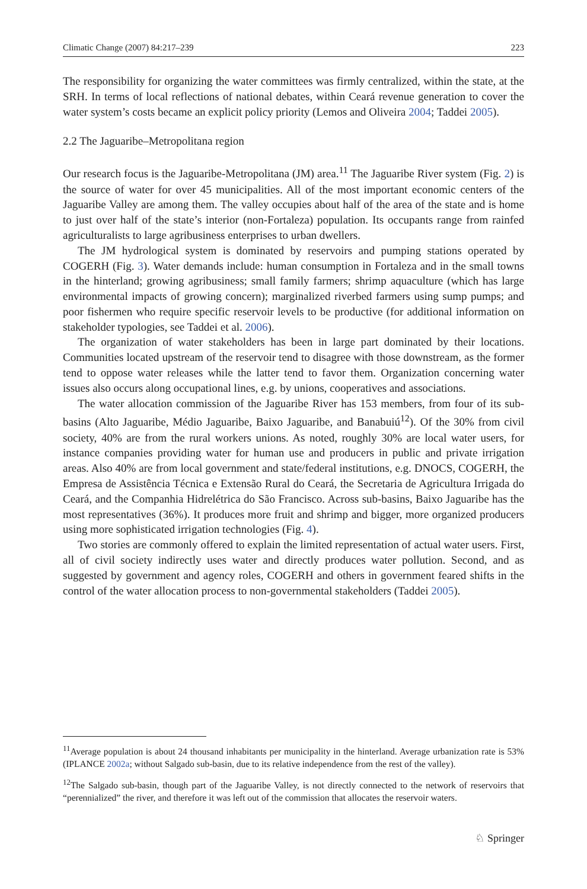Climatic Change (2007) 84:217–239 223
The responsibility for organizing the water committees was firmly centralized, within the state, at the SRH. In terms of local reflections of national debates, within Ceará revenue generation to cover the water system’s costs became an explicit policy priority (Lemos and Oliveira 2004; Taddei 2005).
2.2 The Jaguaribe–Metropolitana region
Our research focus is the Jaguaribe-Metropolitana (JM) area.<sup>11</sup> The Jaguaribe River system (Fig. 2) is the source of water for over 45 municipalities. All of the most important economic centers of the Jaguaribe Valley are among them. The valley occupies about half of the area of the state and is home to just over half of the state’s interior (non-Fortaleza) population. Its occupants range from rainfed agriculturalists to large agribusiness enterprises to urban dwellers.
The JM hydrological system is dominated by reservoirs and pumping stations operated by COGERH (Fig. 3). Water demands include: human consumption in Fortaleza and in the small towns in the hinterland; growing agribusiness; small family farmers; shrimp aquaculture (which has large environmental impacts of growing concern); marginalized riverbed farmers using sump pumps; and poor fishermen who require specific reservoir levels to be productive (for additional information on stakeholder typologies, see Taddei et al. 2006).
The organization of water stakeholders has been in large part dominated by their locations. Communities located upstream of the reservoir tend to disagree with those downstream, as the former tend to oppose water releases while the latter tend to favor them. Organization concerning water issues also occurs along occupational lines, e.g. by unions, cooperatives and associations.
The water allocation commission of the Jaguaribe River has 153 members, from four of its sub-basins (Alto Jaguaribe, Médio Jaguaribe, Baixo Jaguaribe, and Banabuiú<sup>12</sup>). Of the 30% from civil society, 40% are from the rural workers unions. As noted, roughly 30% are local water users, for instance companies providing water for human use and producers in public and private irrigation areas. Also 40% are from local government and state/federal institutions, e.g. DNOCS, COGERH, the Empresa de Assistência Técnica e Extensão Rural do Ceará, the Secretaria de Agricultura Irrigada do Ceará, and the Companhia Hidrelétrica do São Francisco. Across sub-basins, Baixo Jaguaribe has the most representatives (36%). It produces more fruit and shrimp and bigger, more organized producers using more sophisticated irrigation technologies (Fig. 4).
Two stories are commonly offered to explain the limited representation of actual water users. First, all of civil society indirectly uses water and directly produces water pollution. Second, and as suggested by government and agency roles, COGERH and others in government feared shifts in the control of the water allocation process to non-governmental stakeholders (Taddei 2005).
<sup>11</sup> Average population is about 24 thousand inhabitants per municipality in the hinterland. Average urbanization rate is 53% (IPLANCE 2002a; without Salgado sub-basin, due to its relative independence from the rest of the valley).
<sup>12</sup> The Salgado sub-basin, though part of the Jaguaribe Valley, is not directly connected to the network of reservoirs that “perennialized” the river, and therefore it was left out of the commission that allocates the reservoir waters.
♘ Springer